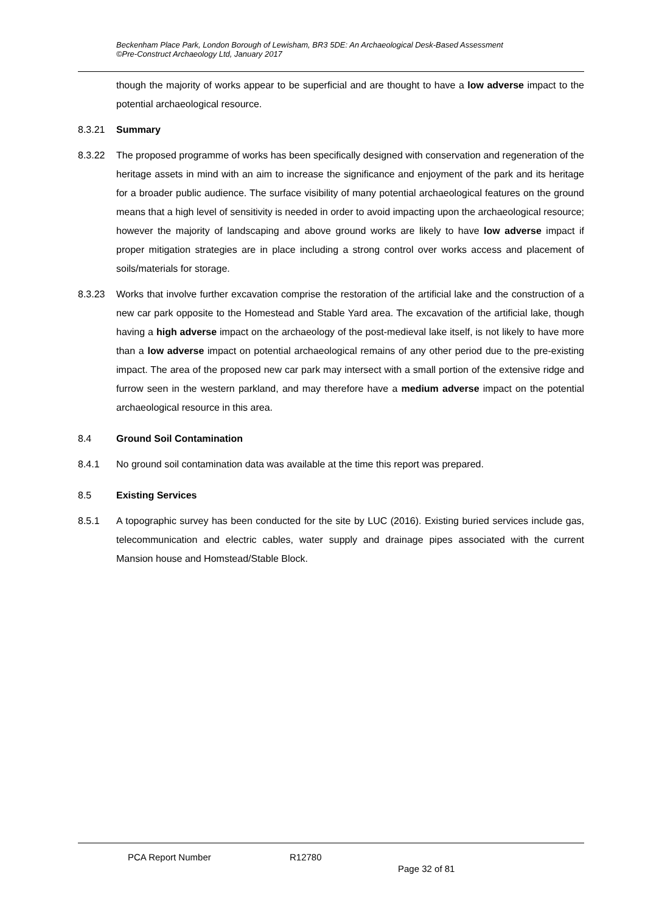Beckenham Place Park, London Borough of Lewisham, BR3 5DE: An Archaeological Desk-Based Assessment
©Pre-Construct Archaeology Ltd, January 2017
though the majority of works appear to be superficial and are thought to have a low adverse impact to the potential archaeological resource.
8.3.21 Summary
8.3.22 The proposed programme of works has been specifically designed with conservation and regeneration of the heritage assets in mind with an aim to increase the significance and enjoyment of the park and its heritage for a broader public audience. The surface visibility of many potential archaeological features on the ground means that a high level of sensitivity is needed in order to avoid impacting upon the archaeological resource; however the majority of landscaping and above ground works are likely to have low adverse impact if proper mitigation strategies are in place including a strong control over works access and placement of soils/materials for storage.
8.3.23 Works that involve further excavation comprise the restoration of the artificial lake and the construction of a new car park opposite to the Homestead and Stable Yard area. The excavation of the artificial lake, though having a high adverse impact on the archaeology of the post-medieval lake itself, is not likely to have more than a low adverse impact on potential archaeological remains of any other period due to the pre-existing impact. The area of the proposed new car park may intersect with a small portion of the extensive ridge and furrow seen in the western parkland, and may therefore have a medium adverse impact on the potential archaeological resource in this area.
8.4 Ground Soil Contamination
8.4.1 No ground soil contamination data was available at the time this report was prepared.
8.5 Existing Services
8.5.1 A topographic survey has been conducted for the site by LUC (2016). Existing buried services include gas, telecommunication and electric cables, water supply and drainage pipes associated with the current Mansion house and Homstead/Stable Block.
PCA Report Number R12780
Page 32 of 81